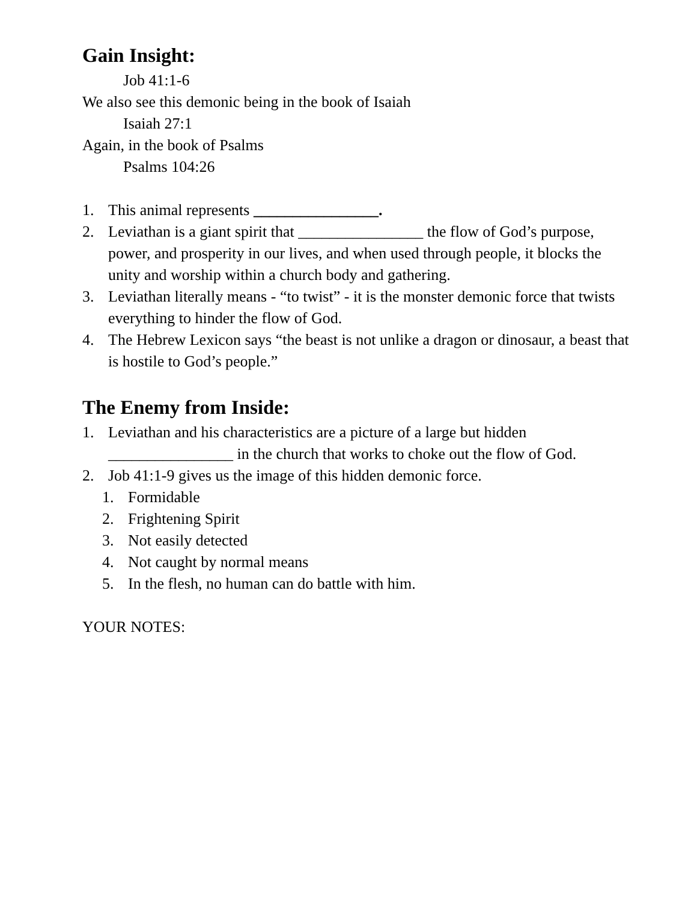Gain Insight:
Job 41:1-6
We also see this demonic being in the book of Isaiah
Isaiah 27:1
Again, in the book of Psalms
Psalms 104:26
1. This animal represents ________________.
2. Leviathan is a giant spirit that ________________ the flow of God’s purpose, power, and prosperity in our lives, and when used through people, it blocks the unity and worship within a church body and gathering.
3. Leviathan literally means - “to twist” - it is the monster demonic force that twists everything to hinder the flow of God.
4. The Hebrew Lexicon says “the beast is not unlike a dragon or dinosaur, a beast that is hostile to God’s people.”
The Enemy from Inside:
1. Leviathan and his characteristics are a picture of a large but hidden ________________ in the church that works to choke out the flow of God.
2. Job 41:1-9 gives us the image of this hidden demonic force.
1. Formidable
2. Frightening Spirit
3. Not easily detected
4. Not caught by normal means
5. In the flesh, no human can do battle with him.
YOUR NOTES: